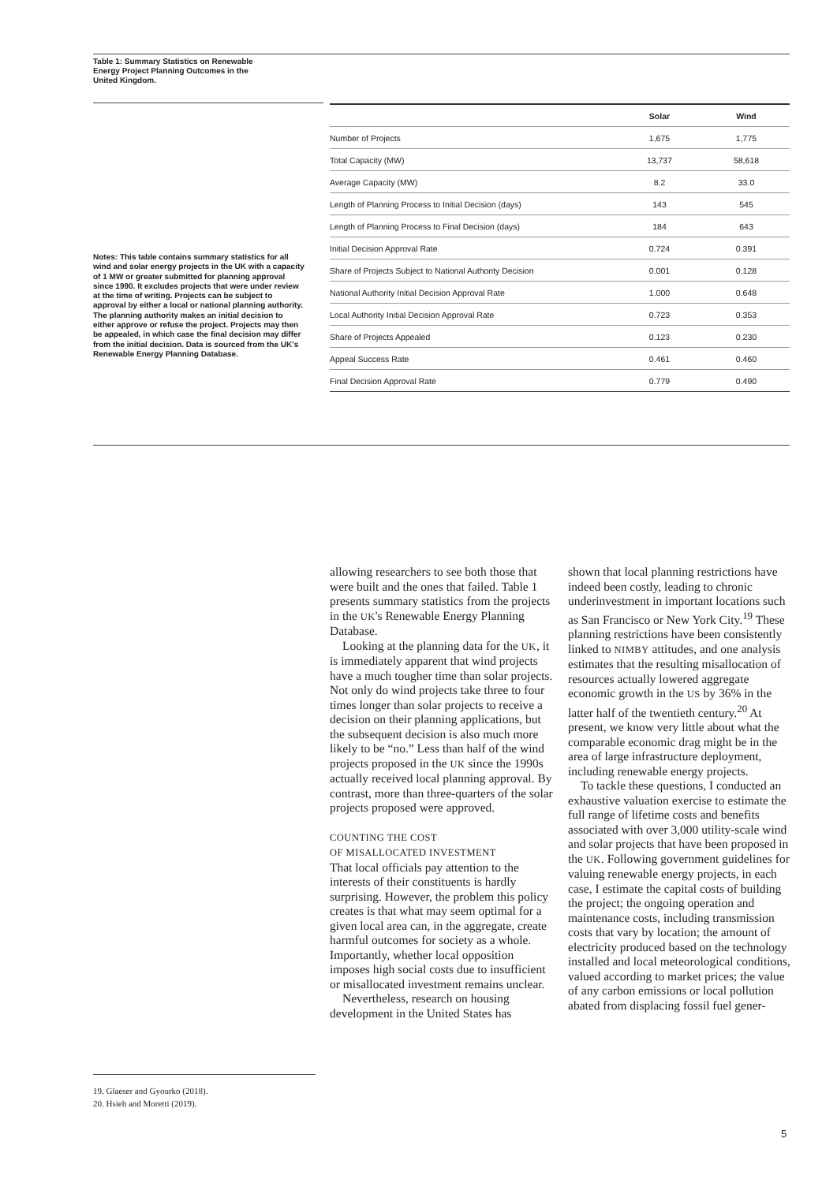Table 1: Summary Statistics on Renewable Energy Project Planning Outcomes in the United Kingdom.
Notes: This table contains summary statistics for all wind and solar energy projects in the UK with a capacity of 1 MW or greater submitted for planning approval since 1990. It excludes projects that were under review at the time of writing. Projects can be subject to approval by either a local or national planning authority. The planning authority makes an initial decision to either approve or refuse the project. Projects may then be appealed, in which case the final decision may differ from the initial decision. Data is sourced from the UK's Renewable Energy Planning Database.
| | Solar | Wind |
| --- | --- | --- |
| Number of Projects | 1,675 | 1,775 |
| Total Capacity (MW) | 13,737 | 58,618 |
| Average Capacity (MW) | 8.2 | 33.0 |
| Length of Planning Process to Initial Decision (days) | 143 | 545 |
| Length of Planning Process to Final Decision (days) | 184 | 643 |
| Initial Decision Approval Rate | 0.724 | 0.391 |
| Share of Projects Subject to National Authority Decision | 0.001 | 0.128 |
| National Authority Initial Decision Approval Rate | 1.000 | 0.648 |
| Local Authority Initial Decision Approval Rate | 0.723 | 0.353 |
| Share of Projects Appealed | 0.123 | 0.230 |
| Appeal Success Rate | 0.461 | 0.460 |
| Final Decision Approval Rate | 0.779 | 0.490 |
allowing researchers to see both those that were built and the ones that failed. Table 1 presents summary statistics from the projects in the UK's Renewable Energy Planning Database.
Looking at the planning data for the UK, it is immediately apparent that wind projects have a much tougher time than solar projects. Not only do wind projects take three to four times longer than solar projects to receive a decision on their planning applications, but the subsequent decision is also much more likely to be “no.” Less than half of the wind projects proposed in the UK since the 1990s actually received local planning approval. By contrast, more than three-quarters of the solar projects proposed were approved.
COUNTING THE COST
OF MISALLOCATED INVESTMENT
That local officials pay attention to the interests of their constituents is hardly surprising. However, the problem this policy creates is that what may seem optimal for a given local area can, in the aggregate, create harmful outcomes for society as a whole. Importantly, whether local opposition imposes high social costs due to insufficient or misallocated investment remains unclear.
Nevertheless, research on housing development in the United States has
shown that local planning restrictions have indeed been costly, leading to chronic underinvestment in important locations such as San Francisco or New York City.<sup>19</sup> These planning restrictions have been consistently linked to NIMBY attitudes, and one analysis estimates that the resulting misallocation of resources actually lowered aggregate economic growth in the US by 36% in the latter half of the twentieth century.<sup>20</sup> At present, we know very little about what the comparable economic drag might be in the area of large infrastructure deployment, including renewable energy projects.
To tackle these questions, I conducted an exhaustive valuation exercise to estimate the full range of lifetime costs and benefits associated with over 3,000 utility-scale wind and solar projects that have been proposed in the UK. Following government guidelines for valuing renewable energy projects, in each case, I estimate the capital costs of building the project; the ongoing operation and maintenance costs, including transmission costs that vary by location; the amount of electricity produced based on the technology installed and local meteorological conditions, valued according to market prices; the value of any carbon emissions or local pollution abated from displacing fossil fuel gener-
19. Glaeser and Gyourko (2018).
20. Hsieh and Moretti (2019).
5